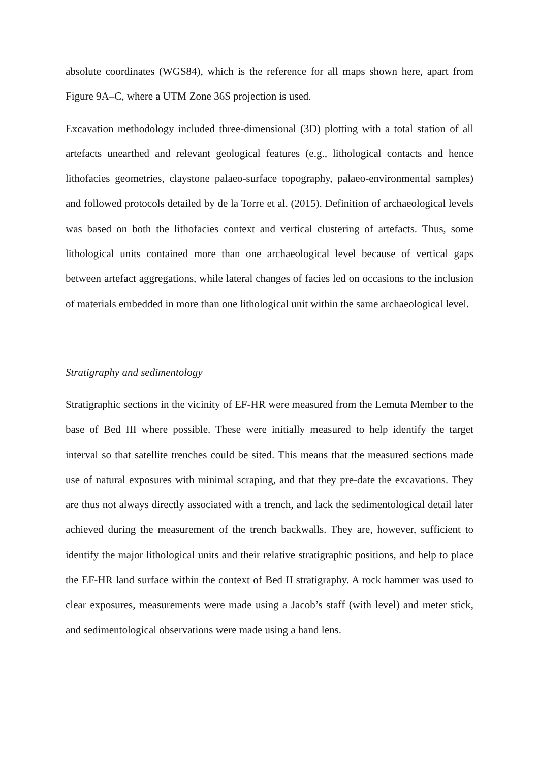absolute coordinates (WGS84), which is the reference for all maps shown here, apart from Figure 9A–C, where a UTM Zone 36S projection is used.
Excavation methodology included three-dimensional (3D) plotting with a total station of all artefacts unearthed and relevant geological features (e.g., lithological contacts and hence lithofacies geometries, claystone palaeo-surface topography, palaeo-environmental samples) and followed protocols detailed by de la Torre et al. (2015). Definition of archaeological levels was based on both the lithofacies context and vertical clustering of artefacts. Thus, some lithological units contained more than one archaeological level because of vertical gaps between artefact aggregations, while lateral changes of facies led on occasions to the inclusion of materials embedded in more than one lithological unit within the same archaeological level.
Stratigraphy and sedimentology
Stratigraphic sections in the vicinity of EF-HR were measured from the Lemuta Member to the base of Bed III where possible. These were initially measured to help identify the target interval so that satellite trenches could be sited. This means that the measured sections made use of natural exposures with minimal scraping, and that they pre-date the excavations. They are thus not always directly associated with a trench, and lack the sedimentological detail later achieved during the measurement of the trench backwalls. They are, however, sufficient to identify the major lithological units and their relative stratigraphic positions, and help to place the EF-HR land surface within the context of Bed II stratigraphy. A rock hammer was used to clear exposures, measurements were made using a Jacob’s staff (with level) and meter stick, and sedimentological observations were made using a hand lens.